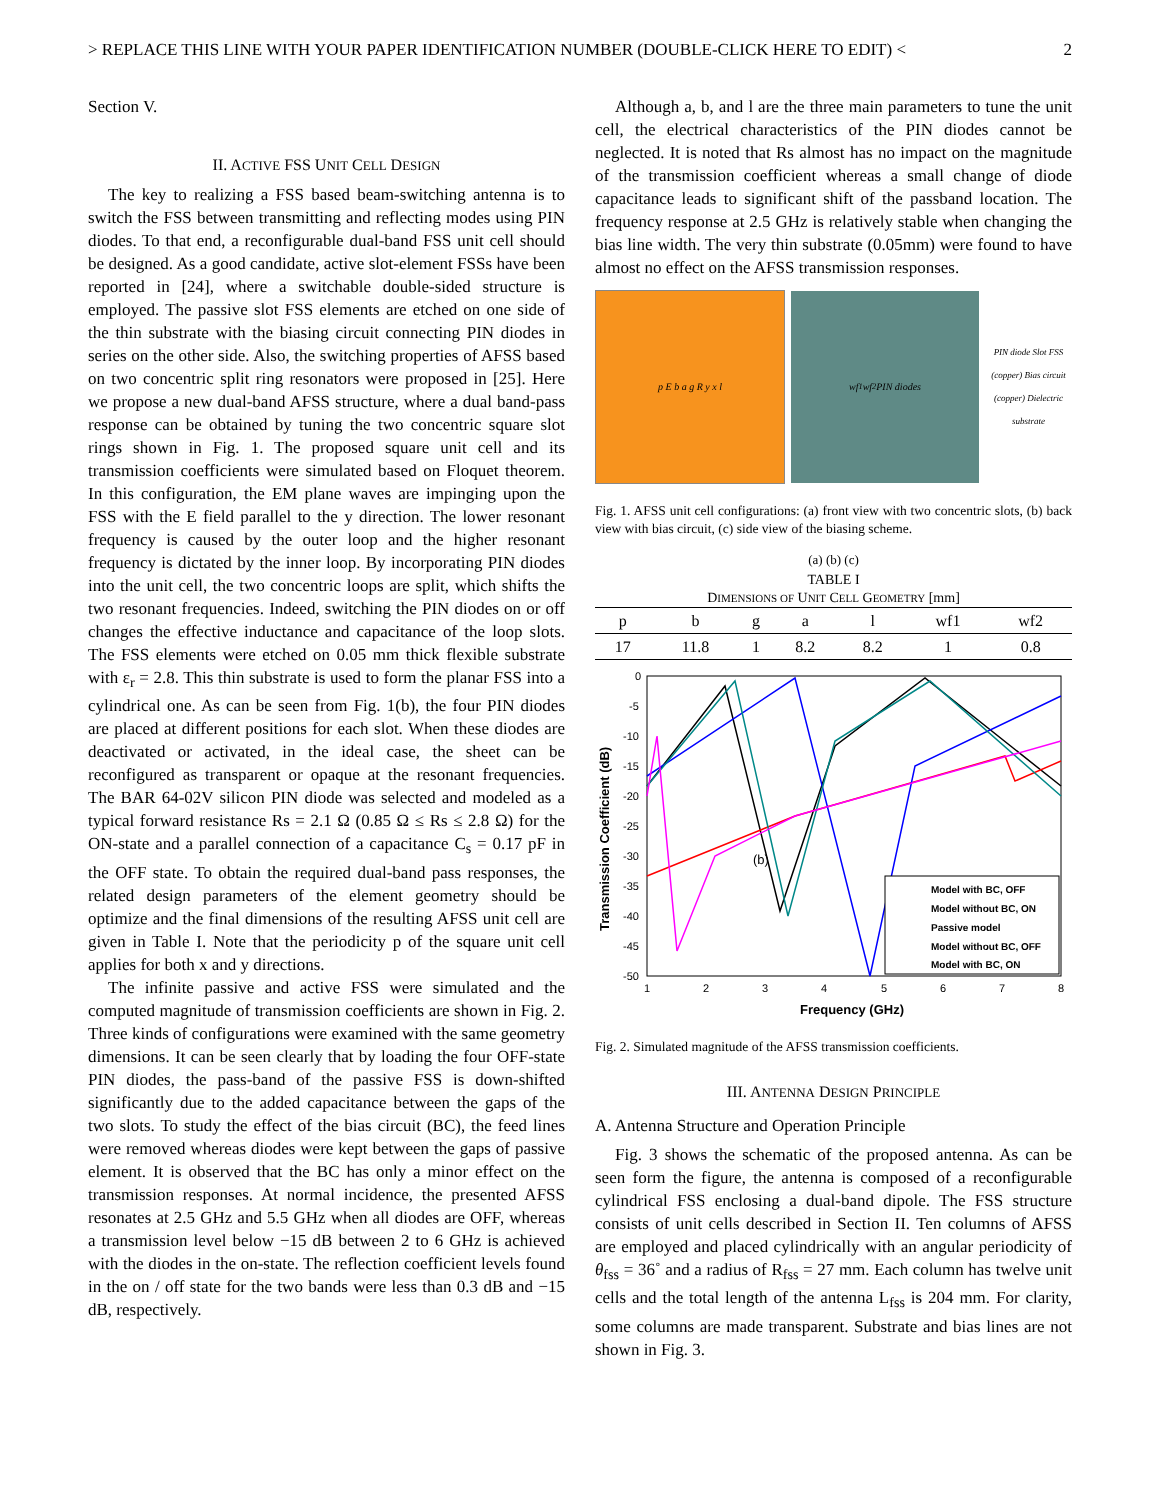> REPLACE THIS LINE WITH YOUR PAPER IDENTIFICATION NUMBER (DOUBLE-CLICK HERE TO EDIT) < 2
Section V.
II. ACTIVE FSS UNIT CELL DESIGN
The key to realizing a FSS based beam-switching antenna is to switch the FSS between transmitting and reflecting modes using PIN diodes. To that end, a reconfigurable dual-band FSS unit cell should be designed. As a good candidate, active slot-element FSSs have been reported in [24], where a switchable double-sided structure is employed. The passive slot FSS elements are etched on one side of the thin substrate with the biasing circuit connecting PIN diodes in series on the other side. Also, the switching properties of AFSS based on two concentric split ring resonators were proposed in [25]. Here we propose a new dual-band AFSS structure, where a dual band-pass response can be obtained by tuning the two concentric square slot rings shown in Fig. 1. The proposed square unit cell and its transmission coefficients were simulated based on Floquet theorem. In this configuration, the EM plane waves are impinging upon the FSS with the E field parallel to the y direction. The lower resonant frequency is caused by the outer loop and the higher resonant frequency is dictated by the inner loop. By incorporating PIN diodes into the unit cell, the two concentric loops are split, which shifts the two resonant frequencies. Indeed, switching the PIN diodes on or off changes the effective inductance and capacitance of the loop slots. The FSS elements were etched on 0.05 mm thick flexible substrate with ε<sub>r</sub> = 2.8. This thin substrate is used to form the planar FSS into a cylindrical one. As can be seen from Fig. 1(b), the four PIN diodes are placed at different positions for each slot. When these diodes are deactivated or activated, in the ideal case, the sheet can be reconfigured as transparent or opaque at the resonant frequencies. The BAR 64-02V silicon PIN diode was selected and modeled as a typical forward resistance Rs = 2.1 Ω (0.85 Ω ≤ Rs ≤ 2.8 Ω) for the ON-state and a parallel connection of a capacitance C<sub>s</sub> = 0.17 pF in the OFF state. To obtain the required dual-band pass responses, the related design parameters of the element geometry should be optimize and the final dimensions of the resulting AFSS unit cell are given in Table I. Note that the periodicity p of the square unit cell applies for both x and y directions.
The infinite passive and active FSS were simulated and the computed magnitude of transmission coefficients are shown in Fig. 2. Three kinds of configurations were examined with the same geometry dimensions. It can be seen clearly that by loading the four OFF-state PIN diodes, the pass-band of the passive FSS is down-shifted significantly due to the added capacitance between the gaps of the two slots. To study the effect of the bias circuit (BC), the feed lines were removed whereas diodes were kept between the gaps of passive element. It is observed that the BC has only a minor effect on the transmission responses. At normal incidence, the presented AFSS resonates at 2.5 GHz and 5.5 GHz when all diodes are OFF, whereas a transmission level below −15 dB between 2 to 6 GHz is achieved with the diodes in the on-state. The reflection coefficient levels found in the on / off state for the two bands were less than 0.3 dB and −15 dB, respectively.
Although a, b, and l are the three main parameters to tune the unit cell, the electrical characteristics of the PIN diodes cannot be neglected. It is noted that Rs almost has no impact on the magnitude of the transmission coefficient whereas a small change of diode capacitance leads to significant shift of the passband location. The frequency response at 2.5 GHz is relatively stable when changing the bias line width. The very thin substrate (0.05mm) were found to have almost no effect on the AFSS transmission responses.
p E b a g R y x l wf<sub>1</sub> wf<sub>2</sub> PIN diodes
PIN diode Slot FSS (copper) Bias circuit (copper) Dielectric substrate
Fig. 1. AFSS unit cell configurations: (a) front view with two concentric slots, (b) back view with bias circuit, (c) side view of the biasing scheme.
(a) (b) (c)
TABLE I
DIMENSIONS OF UNIT CELL GEOMETRY [mm]
| p | b | g | a | l | wf1 | wf2 |
| --- | --- | --- | --- | --- | --- | --- |
| 17 | 11.8 | 1 | 8.2 | 8.2 | 1 | 0.8 |
0
-5
-10
-15
-20
-25
-30
-35
-40
-45
-50
1
2
3
4
5
6
7
8
Frequency (GHz)
Transmission Coefficient (dB)
(b)
Model with BC, OFF
Model without BC, ON
Passive model
Model without BC, OFF
Model with BC, ON
Fig. 2. Simulated magnitude of the AFSS transmission coefficients.
III. ANTENNA DESIGN PRINCIPLE
A. Antenna Structure and Operation Principle
Fig. 3 shows the schematic of the proposed antenna. As can be seen form the figure, the antenna is composed of a reconfigurable cylindrical FSS enclosing a dual-band dipole. The FSS structure consists of unit cells described in Section II. Ten columns of AFSS are employed and placed cylindrically with an angular periodicity of θ<sub>fss</sub> = 36˚ and a radius of R<sub>fss</sub> = 27 mm. Each column has twelve unit cells and the total length of the antenna L<sub>fss</sub> is 204 mm. For clarity, some columns are made transparent. Substrate and bias lines are not shown in Fig. 3.